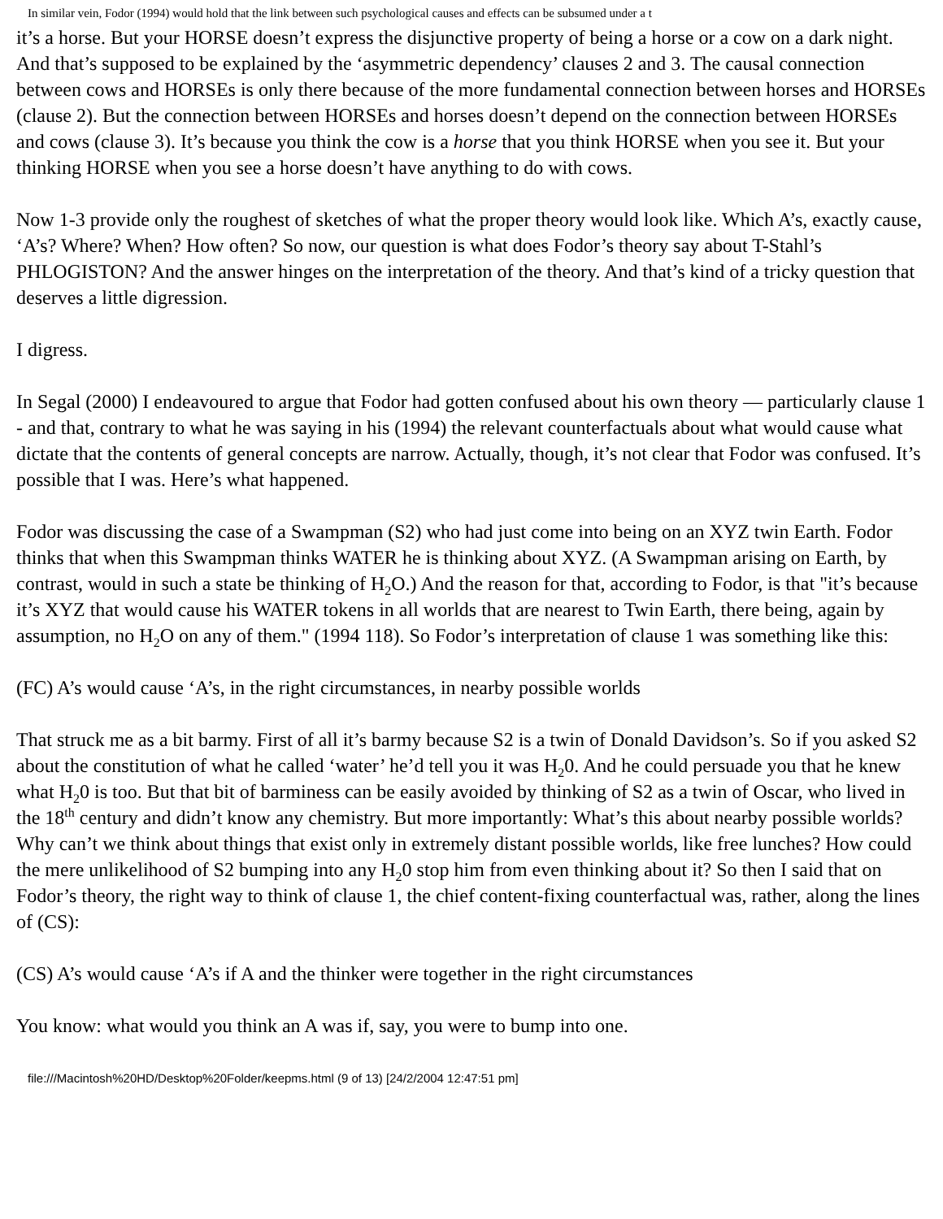In similar vein, Fodor (1994) would hold that the link between such psychological causes and effects can be subsumed under a t
it’s a horse. But your HORSE doesn’t express the disjunctive property of being a horse or a cow on a dark night. And that’s supposed to be explained by the ‘asymmetric dependency’ clauses 2 and 3. The causal connection between cows and HORSEs is only there because of the more fundamental connection between horses and HORSEs (clause 2). But the connection between HORSEs and horses doesn’t depend on the connection between HORSEs and cows (clause 3). It’s because you think the cow is a horse that you think HORSE when you see it. But your thinking HORSE when you see a horse doesn’t have anything to do with cows.
Now 1-3 provide only the roughest of sketches of what the proper theory would look like. Which A’s, exactly cause, ‘A’s? Where? When? How often? So now, our question is what does Fodor’s theory say about T-Stahl’s PHLOGISTON? And the answer hinges on the interpretation of the theory. And that’s kind of a tricky question that deserves a little digression.
I digress.
In Segal (2000) I endeavoured to argue that Fodor had gotten confused about his own theory — particularly clause 1 - and that, contrary to what he was saying in his (1994) the relevant counterfactuals about what would cause what dictate that the contents of general concepts are narrow. Actually, though, it’s not clear that Fodor was confused. It’s possible that I was. Here’s what happened.
Fodor was discussing the case of a Swampman (S2) who had just come into being on an XYZ twin Earth. Fodor thinks that when this Swampman thinks WATER he is thinking about XYZ. (A Swampman arising on Earth, by contrast, would in such a state be thinking of H<sub>2</sub>O.) And the reason for that, according to Fodor, is that "it’s because it’s XYZ that would cause his WATER tokens in all worlds that are nearest to Twin Earth, there being, again by assumption, no H<sub>2</sub>O on any of them." (1994 118). So Fodor’s interpretation of clause 1 was something like this:
(FC) A’s would cause ‘A’s, in the right circumstances, in nearby possible worlds
That struck me as a bit barmy. First of all it’s barmy because S2 is a twin of Donald Davidson’s. So if you asked S2 about the constitution of what he called ‘water’ he’d tell you it was H<sub>2</sub>0. And he could persuade you that he knew what H<sub>2</sub>0 is too. But that bit of barminess can be easily avoided by thinking of S2 as a twin of Oscar, who lived in the 18<sup>th</sup> century and didn’t know any chemistry. But more importantly: What’s this about nearby possible worlds? Why can’t we think about things that exist only in extremely distant possible worlds, like free lunches? How could the mere unlikelihood of S2 bumping into any H<sub>2</sub>0 stop him from even thinking about it? So then I said that on Fodor’s theory, the right way to think of clause 1, the chief content-fixing counterfactual was, rather, along the lines of (CS):
(CS) A’s would cause ‘A’s if A and the thinker were together in the right circumstances
You know: what would you think an A was if, say, you were to bump into one.
file:///Macintosh%20HD/Desktop%20Folder/keepms.html (9 of 13) [24/2/2004 12:47:51 pm]